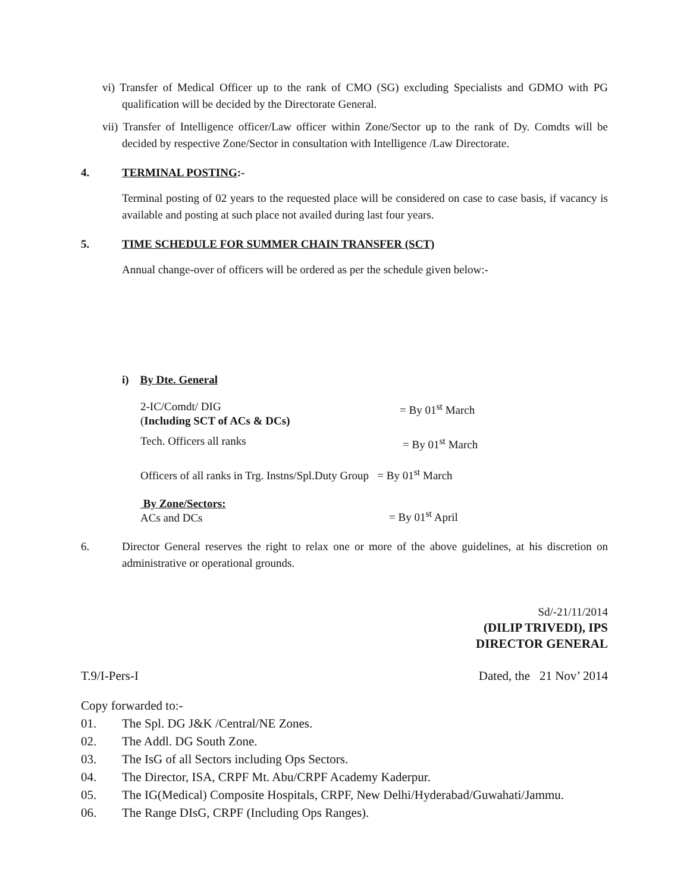vi) Transfer of Medical Officer up to the rank of CMO (SG) excluding Specialists and GDMO with PG qualification will be decided by the Directorate General.
vii) Transfer of Intelligence officer/Law officer within Zone/Sector up to the rank of Dy. Comdts will be decided by respective Zone/Sector in consultation with Intelligence /Law Directorate.
4. TERMINAL POSTING:-
Terminal posting of 02 years to the requested place will be considered on case to case basis, if vacancy is available and posting at such place not availed during last four years.
5. TIME SCHEDULE FOR SUMMER CHAIN TRANSFER (SCT)
Annual change-over of officers will be ordered as per the schedule given below:-
i) By Dte. General
2-IC/Comdt/ DIG
(Including SCT of ACs & DCs)
= By 01<sup>st</sup> March
Tech. Officers all ranks = By 01<sup>st</sup> March
Officers of all ranks in Trg. Instns/Spl.Duty Group = By 01<sup>st</sup> March
By Zone/Sectors:
ACs and DCs
= By 01<sup>st</sup> April
6. Director General reserves the right to relax one or more of the above guidelines, at his discretion on administrative or operational grounds.
Sd/-21/11/2014
(DILIP TRIVEDI), IPS
DIRECTOR GENERAL
T.9/I-Pers-I Dated, the 21 Nov’ 2014
Copy forwarded to:-
01. The Spl. DG J&K /Central/NE Zones.
02. The Addl. DG South Zone.
03. The IsG of all Sectors including Ops Sectors.
04. The Director, ISA, CRPF Mt. Abu/CRPF Academy Kaderpur.
05. The IG(Medical) Composite Hospitals, CRPF, New Delhi/Hyderabad/Guwahati/Jammu.
06. The Range DIsG, CRPF (Including Ops Ranges).